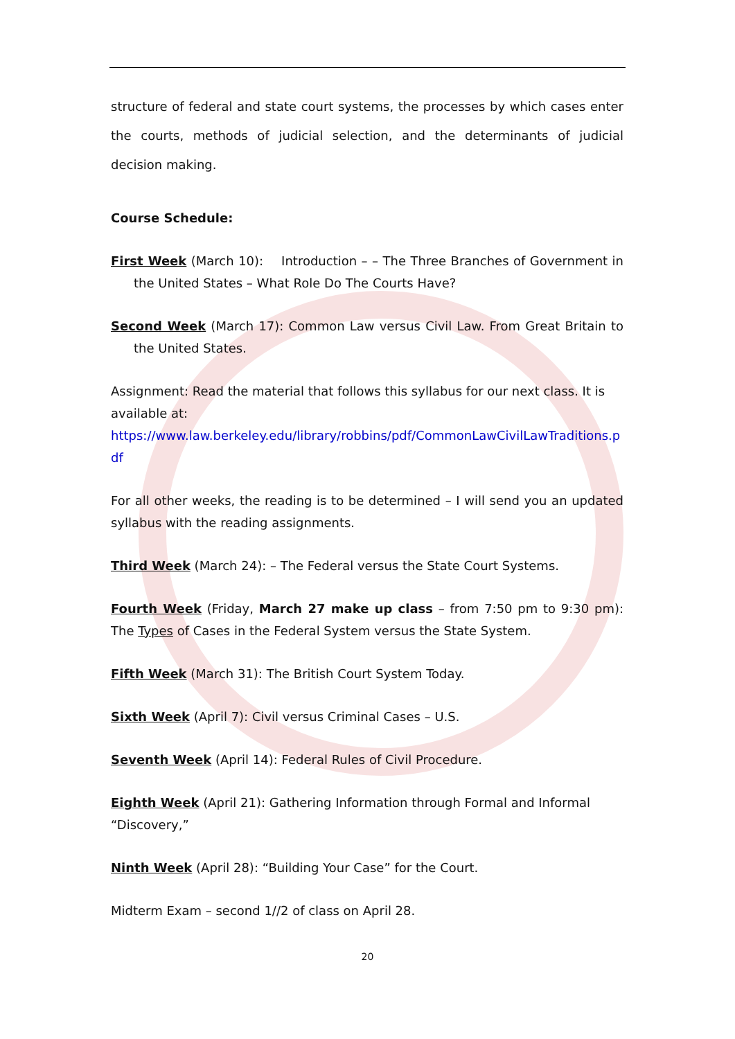structure of federal and state court systems, the processes by which cases enter the courts, methods of judicial selection, and the determinants of judicial decision making.
Course Schedule:
First Week (March 10): Introduction – – The Three Branches of Government in the United States – What Role Do The Courts Have?
Second Week (March 17): Common Law versus Civil Law. From Great Britain to the United States.
Assignment: Read the material that follows this syllabus for our next class. It is available at:
https://www.law.berkeley.edu/library/robbins/pdf/CommonLawCivilLawTraditions.p df
For all other weeks, the reading is to be determined – I will send you an updated syllabus with the reading assignments.
Third Week (March 24): – The Federal versus the State Court Systems.
Fourth Week (Friday, March 27 make up class – from 7:50 pm to 9:30 pm): The Types of Cases in the Federal System versus the State System.
Fifth Week (March 31): The British Court System Today.
Sixth Week (April 7): Civil versus Criminal Cases – U.S.
Seventh Week (April 14): Federal Rules of Civil Procedure.
Eighth Week (April 21): Gathering Information through Formal and Informal “Discovery,”
Ninth Week (April 28): “Building Your Case” for the Court.
Midterm Exam – second 1//2 of class on April 28.
20